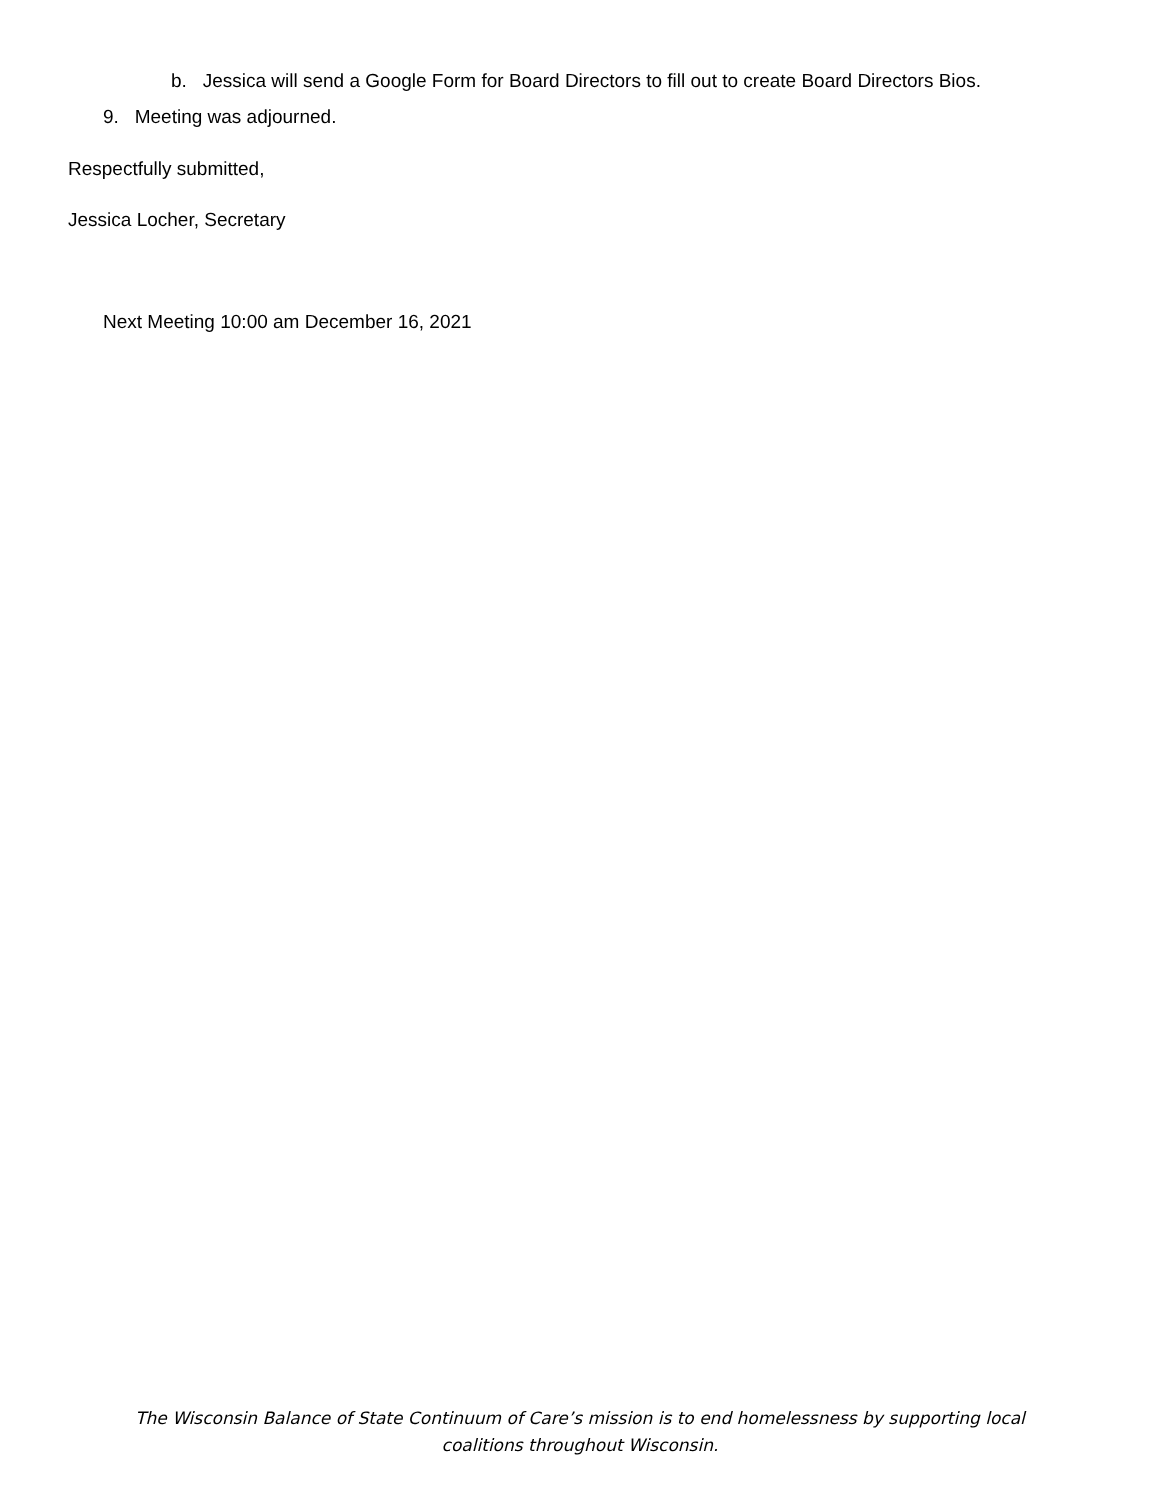b. Jessica will send a Google Form for Board Directors to fill out to create Board Directors Bios.
9. Meeting was adjourned.
Respectfully submitted,
Jessica Locher, Secretary
Next Meeting 10:00 am December 16, 2021
The Wisconsin Balance of State Continuum of Care’s mission is to end homelessness by supporting local
coalitions throughout Wisconsin.